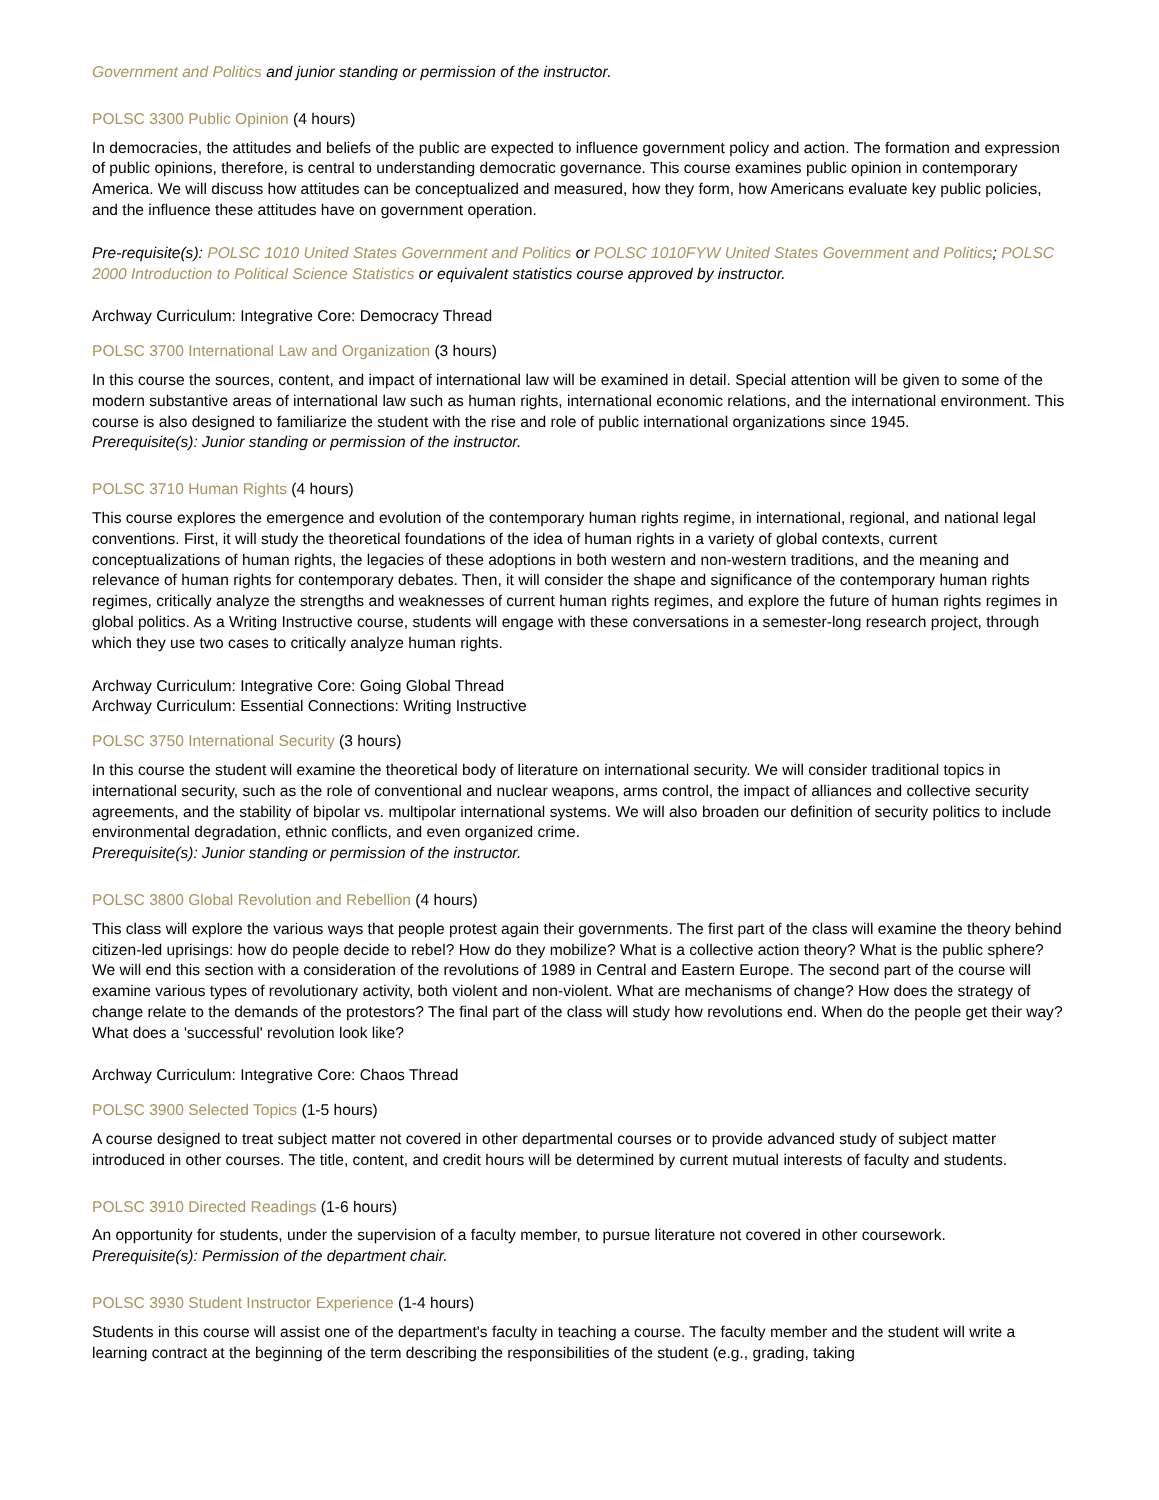Government and Politics and junior standing or permission of the instructor.
POLSC 3300 Public Opinion (4 hours)
In democracies, the attitudes and beliefs of the public are expected to influence government policy and action. The formation and expression of public opinions, therefore, is central to understanding democratic governance. This course examines public opinion in contemporary America. We will discuss how attitudes can be conceptualized and measured, how they form, how Americans evaluate key public policies, and the influence these attitudes have on government operation.
Pre-requisite(s): POLSC 1010 United States Government and Politics or POLSC 1010FYW United States Government and Politics; POLSC 2000 Introduction to Political Science Statistics or equivalent statistics course approved by instructor.
Archway Curriculum: Integrative Core: Democracy Thread
POLSC 3700 International Law and Organization (3 hours)
In this course the sources, content, and impact of international law will be examined in detail. Special attention will be given to some of the modern substantive areas of international law such as human rights, international economic relations, and the international environment. This course is also designed to familiarize the student with the rise and role of public international organizations since 1945.
Prerequisite(s): Junior standing or permission of the instructor.
POLSC 3710 Human Rights (4 hours)
This course explores the emergence and evolution of the contemporary human rights regime, in international, regional, and national legal conventions. First, it will study the theoretical foundations of the idea of human rights in a variety of global contexts, current conceptualizations of human rights, the legacies of these adoptions in both western and non-western traditions, and the meaning and relevance of human rights for contemporary debates. Then, it will consider the shape and significance of the contemporary human rights regimes, critically analyze the strengths and weaknesses of current human rights regimes, and explore the future of human rights regimes in global politics. As a Writing Instructive course, students will engage with these conversations in a semester-long research project, through which they use two cases to critically analyze human rights.
Archway Curriculum: Integrative Core: Going Global Thread
Archway Curriculum: Essential Connections: Writing Instructive
POLSC 3750 International Security (3 hours)
In this course the student will examine the theoretical body of literature on international security. We will consider traditional topics in international security, such as the role of conventional and nuclear weapons, arms control, the impact of alliances and collective security agreements, and the stability of bipolar vs. multipolar international systems. We will also broaden our definition of security politics to include environmental degradation, ethnic conflicts, and even organized crime.
Prerequisite(s): Junior standing or permission of the instructor.
POLSC 3800 Global Revolution and Rebellion (4 hours)
This class will explore the various ways that people protest again their governments. The first part of the class will examine the theory behind citizen-led uprisings: how do people decide to rebel? How do they mobilize? What is a collective action theory? What is the public sphere? We will end this section with a consideration of the revolutions of 1989 in Central and Eastern Europe. The second part of the course will examine various types of revolutionary activity, both violent and non-violent. What are mechanisms of change? How does the strategy of change relate to the demands of the protestors? The final part of the class will study how revolutions end. When do the people get their way? What does a 'successful' revolution look like?
Archway Curriculum: Integrative Core: Chaos Thread
POLSC 3900 Selected Topics (1-5 hours)
A course designed to treat subject matter not covered in other departmental courses or to provide advanced study of subject matter introduced in other courses. The title, content, and credit hours will be determined by current mutual interests of faculty and students.
POLSC 3910 Directed Readings (1-6 hours)
An opportunity for students, under the supervision of a faculty member, to pursue literature not covered in other coursework.
Prerequisite(s): Permission of the department chair.
POLSC 3930 Student Instructor Experience (1-4 hours)
Students in this course will assist one of the department's faculty in teaching a course. The faculty member and the student will write a learning contract at the beginning of the term describing the responsibilities of the student (e.g., grading, taking